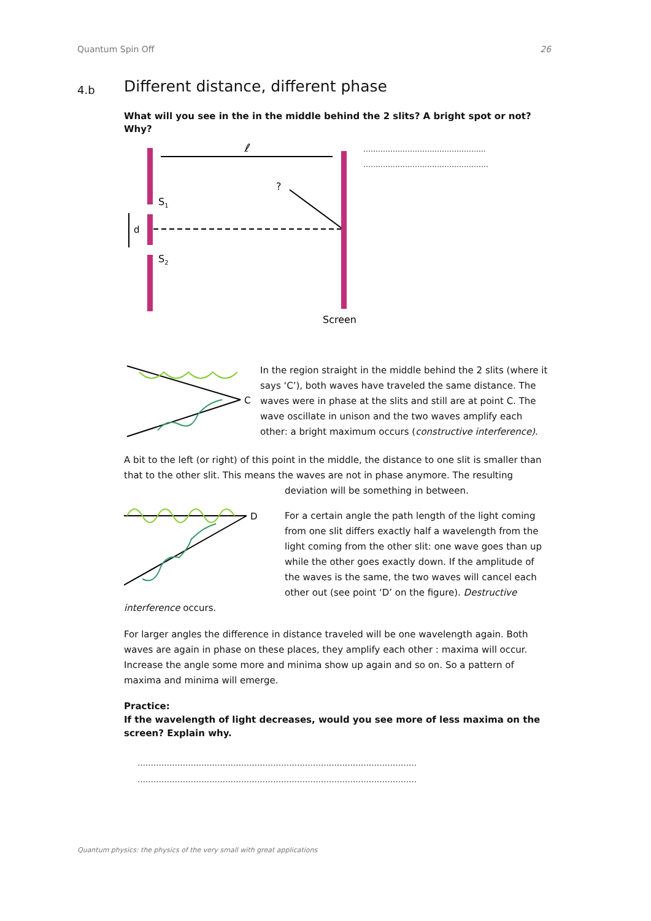Quantum Spin Off 26
4.b Different distance, different phase
What will you see in the in the middle behind the 2 slits? A bright spot or not? Why?
ℓ
?
S1
S2
d
Screen
…………………………………………..
……………………………………………
C
In the region straight in the middle behind the 2 slits (where it says ‘C’), both waves have traveled the same distance. The waves were in phase at the slits and still are at point C. The wave oscillate in unison and the two waves amplify each other: a bright maximum occurs (constructive interference).
A bit to the left (or right) of this point in the middle, the distance to one slit is smaller than that to the other slit. This means the waves are not in phase anymore. The resulting
deviation will be something in between.
D
For a certain angle the path length of the light coming from one slit differs exactly half a wavelength from the light coming from the other slit: one wave goes than up while the other goes exactly down. If the amplitude of the waves is the same, the two waves will cancel each other out (see point ‘D’ on the figure). Destructive
interference occurs.
For larger angles the difference in distance traveled will be one wavelength again. Both waves are again in phase on these places, they amplify each other : maxima will occur. Increase the angle some more and minima show up again and so on. So a pattern of maxima and minima will emerge.
Practice:
If the wavelength of light decreases, would you see more of less maxima on the screen? Explain why.
……………………………………………………………………………………………
……………………………………………………………………………………………
Quantum physics: the physics of the very small with great applications